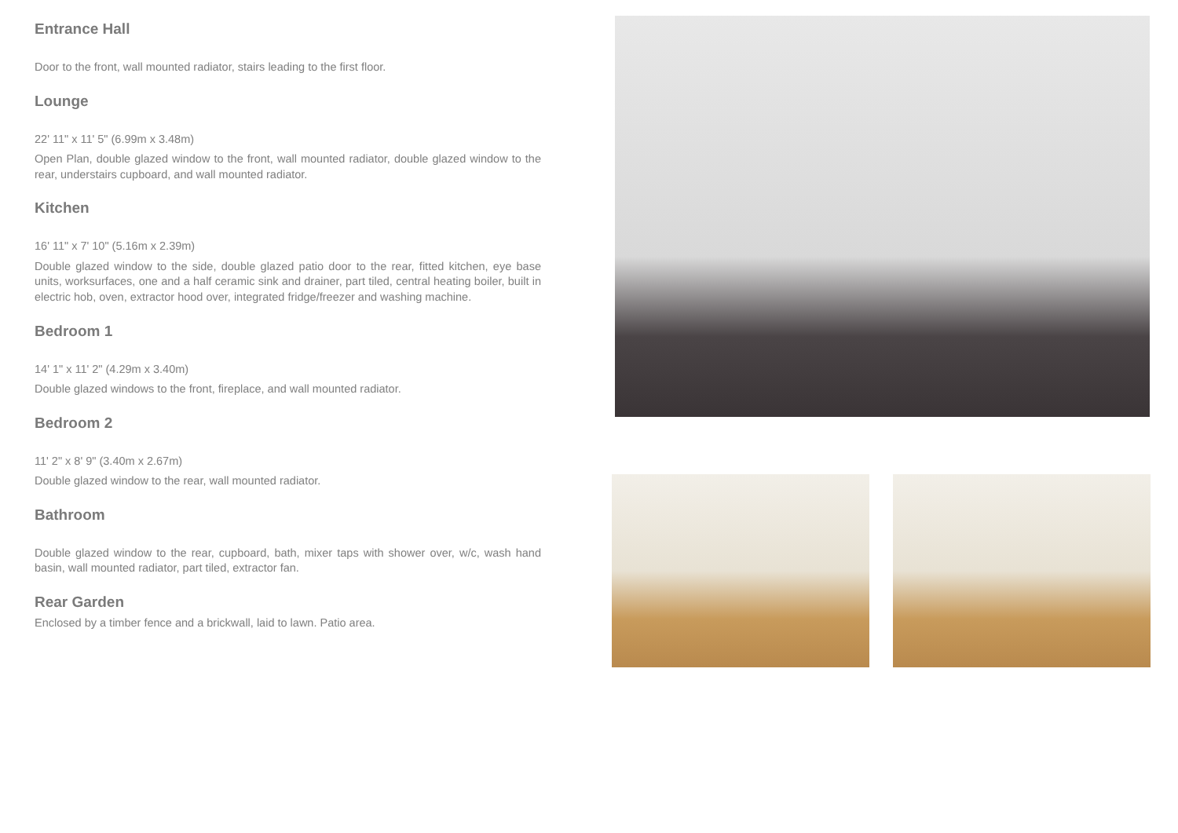Entrance Hall
Door to the front, wall mounted radiator, stairs leading to the first floor.
Lounge
22' 11" x 11' 5" (6.99m x 3.48m)
Open Plan, double glazed window to the front, wall mounted radiator, double glazed window to the rear, understairs cupboard, and wall mounted radiator.
Kitchen
16' 11" x 7' 10" (5.16m x 2.39m)
Double glazed window to the side, double glazed patio door to the rear, fitted kitchen, eye base units, worksurfaces, one and a half ceramic sink and drainer, part tiled, central heating boiler, built in electric hob, oven, extractor hood over, integrated fridge/freezer and washing machine.
Bedroom 1
14' 1" x 11' 2" (4.29m x 3.40m)
Double glazed windows to the front, fireplace, and wall mounted radiator.
Bedroom 2
11' 2" x 8' 9" (3.40m x 2.67m)
Double glazed window to the rear, wall mounted radiator.
Bathroom
Double glazed window to the rear, cupboard, bath, mixer taps with shower over, w/c, wash hand basin, wall mounted radiator, part tiled, extractor fan.
Rear Garden
Enclosed by a timber fence and a brickwall, laid to lawn. Patio area.